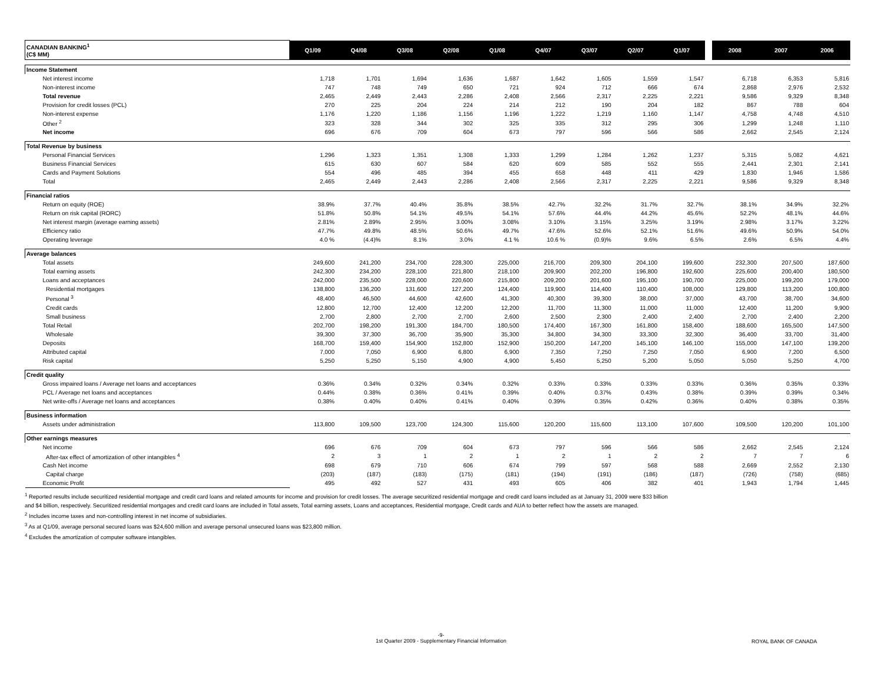| CANADIAN BANKING<sup>1</sup> (C$ MM) | Q1/09 | Q4/08 | Q3/08 | Q2/08 | Q1/08 | Q4/07 | Q3/07 | Q2/07 | Q1/07 | | 2008 | 2007 | 2006 |
| --- | --- | --- | --- | --- | --- | --- | --- | --- | --- | --- | --- | --- | --- |
| Income Statement | | | | | | | | | | | | | |
| Net interest income | 1,718 | 1,701 | 1,694 | 1,636 | 1,687 | 1,642 | 1,605 | 1,559 | 1,547 | | 6,718 | 6,353 | 5,816 |
| Non-interest income | 747 | 748 | 749 | 650 | 721 | 924 | 712 | 666 | 674 | | 2,868 | 2,976 | 2,532 |
| Total revenue | 2,465 | 2,449 | 2,443 | 2,286 | 2,408 | 2,566 | 2,317 | 2,225 | 2,221 | | 9,586 | 9,329 | 8,348 |
| Provision for credit losses (PCL) | 270 | 225 | 204 | 224 | 214 | 212 | 190 | 204 | 182 | | 867 | 788 | 604 |
| Non-interest expense | 1,176 | 1,220 | 1,186 | 1,156 | 1,196 | 1,222 | 1,219 | 1,160 | 1,147 | | 4,758 | 4,748 | 4,510 |
| Other <sup>2</sup> | 323 | 328 | 344 | 302 | 325 | 335 | 312 | 295 | 306 | | 1,299 | 1,248 | 1,110 |
| Net income | 696 | 676 | 709 | 604 | 673 | 797 | 596 | 566 | 586 | | 2,662 | 2,545 | 2,124 |
| Total Revenue by business | | | | | | | | | | | | | |
| Personal Financial Services | 1,296 | 1,323 | 1,351 | 1,308 | 1,333 | 1,299 | 1,284 | 1,262 | 1,237 | | 5,315 | 5,082 | 4,621 |
| Business Financial Services | 615 | 630 | 607 | 584 | 620 | 609 | 585 | 552 | 555 | | 2,441 | 2,301 | 2,141 |
| Cards and Payment Solutions | 554 | 496 | 485 | 394 | 455 | 658 | 448 | 411 | 429 | | 1,830 | 1,946 | 1,586 |
| Total | 2,465 | 2,449 | 2,443 | 2,286 | 2,408 | 2,566 | 2,317 | 2,225 | 2,221 | | 9,586 | 9,329 | 8,348 |
| Financial ratios | | | | | | | | | | | | | |
| Return on equity (ROE) | 38.9% | 37.7% | 40.4% | 35.8% | 38.5% | 42.7% | 32.2% | 31.7% | 32.7% | | 38.1% | 34.9% | 32.2% |
| Return on risk capital (RORC) | 51.8% | 50.8% | 54.1% | 49.5% | 54.1% | 57.6% | 44.4% | 44.2% | 45.6% | | 52.2% | 48.1% | 44.6% |
| Net interest margin (average earning assets) | 2.81% | 2.89% | 2.95% | 3.00% | 3.08% | 3.10% | 3.15% | 3.25% | 3.19% | | 2.98% | 3.17% | 3.22% |
| Efficiency ratio | 47.7% | 49.8% | 48.5% | 50.6% | 49.7% | 47.6% | 52.6% | 52.1% | 51.6% | | 49.6% | 50.9% | 54.0% |
| Operating leverage | 4.0 % | (4.4)% | 8.1% | 3.0% | 4.1 % | 10.6 % | (0.9)% | 9.6% | 6.5% | | 2.6% | 6.5% | 4.4% |
| Average balances | | | | | | | | | | | | | |
| Total assets | 249,600 | 241,200 | 234,700 | 228,300 | 225,000 | 216,700 | 209,300 | 204,100 | 199,600 | | 232,300 | 207,500 | 187,600 |
| Total earning assets | 242,300 | 234,200 | 228,100 | 221,800 | 218,100 | 209,900 | 202,200 | 196,800 | 192,600 | | 225,600 | 200,400 | 180,500 |
| Loans and acceptances | 242,000 | 235,500 | 228,000 | 220,600 | 215,800 | 209,200 | 201,600 | 195,100 | 190,700 | | 225,000 | 199,200 | 179,000 |
| Residential mortgages | 138,800 | 136,200 | 131,600 | 127,200 | 124,400 | 119,900 | 114,400 | 110,400 | 108,000 | | 129,800 | 113,200 | 100,800 |
| Personal <sup>3</sup> | 48,400 | 46,500 | 44,600 | 42,600 | 41,300 | 40,300 | 39,300 | 38,000 | 37,000 | | 43,700 | 38,700 | 34,600 |
| Credit cards | 12,800 | 12,700 | 12,400 | 12,200 | 12,200 | 11,700 | 11,300 | 11,000 | 11,000 | | 12,400 | 11,200 | 9,900 |
| Small business | 2,700 | 2,800 | 2,700 | 2,700 | 2,600 | 2,500 | 2,300 | 2,400 | 2,400 | | 2,700 | 2,400 | 2,200 |
| Total Retail | 202,700 | 198,200 | 191,300 | 184,700 | 180,500 | 174,400 | 167,300 | 161,800 | 158,400 | | 188,600 | 165,500 | 147,500 |
| Wholesale | 39,300 | 37,300 | 36,700 | 35,900 | 35,300 | 34,800 | 34,300 | 33,300 | 32,300 | | 36,400 | 33,700 | 31,400 |
| Deposits | 168,700 | 159,400 | 154,900 | 152,800 | 152,900 | 150,200 | 147,200 | 145,100 | 146,100 | | 155,000 | 147,100 | 139,200 |
| Attributed capital | 7,000 | 7,050 | 6,900 | 6,800 | 6,900 | 7,350 | 7,250 | 7,250 | 7,050 | | 6,900 | 7,200 | 6,500 |
| Risk capital | 5,250 | 5,250 | 5,150 | 4,900 | 4,900 | 5,450 | 5,250 | 5,200 | 5,050 | | 5,050 | 5,250 | 4,700 |
| Credit quality | | | | | | | | | | | | | |
| Gross impaired loans / Average net loans and acceptances | 0.36% | 0.34% | 0.32% | 0.34% | 0.32% | 0.33% | 0.33% | 0.33% | 0.33% | | 0.36% | 0.35% | 0.33% |
| PCL / Average net loans and acceptances | 0.44% | 0.38% | 0.36% | 0.41% | 0.39% | 0.40% | 0.37% | 0.43% | 0.38% | | 0.39% | 0.39% | 0.34% |
| Net write-offs / Average net loans and acceptances | 0.38% | 0.40% | 0.40% | 0.41% | 0.40% | 0.39% | 0.35% | 0.42% | 0.36% | | 0.40% | 0.38% | 0.35% |
| Business information | | | | | | | | | | | | | |
| Assets under administration | 113,800 | 109,500 | 123,700 | 124,300 | 115,600 | 120,200 | 115,600 | 113,100 | 107,600 | | 109,500 | 120,200 | 101,100 |
| Other earnings measures | | | | | | | | | | | | | |
| Net income | 696 | 676 | 709 | 604 | 673 | 797 | 596 | 566 | 586 | | 2,662 | 2,545 | 2,124 |
| After-tax effect of amortization of other intangibles <sup>4</sup> | 2 | 3 | 1 | 2 | 1 | 2 | 1 | 2 | 2 | | 7 | 7 | 6 |
| Cash Net income | 698 | 679 | 710 | 606 | 674 | 799 | 597 | 568 | 588 | | 2,669 | 2,552 | 2,130 |
| Capital charge | (203) | (187) | (183) | (175) | (181) | (194) | (191) | (186) | (187) | | (726) | (758) | (685) |
| Economic Profit | 495 | 492 | 527 | 431 | 493 | 605 | 406 | 382 | 401 | | 1,943 | 1,794 | 1,445 |
<sup>1</sup> Reported results include securitized residential mortgage and credit card loans and related amounts for income and provision for credit losses. The average securitized residential mortgage and credit card loans included as at January 31, 2009 were $33 billion
and $4 billion, respectively. Securitized residential mortgages and credit card loans are included in Total assets, Total earning assets, Loans and acceptances, Residential mortgage, Credit cards and AUA to better reflect how the assets are managed.
<sup>2</sup> Includes income taxes and non-controlling interest in net income of subsidiaries.
<sup>3</sup> As at Q1/09, average personal secured loans was $24,600 million and average personal unsecured loans was $23,800 million.
<sup>4</sup> Excludes the amortization of computer software intangibles.
-9-
1st Quarter 2009 - Supplementary Financial Information
ROYAL BANK OF CANADA